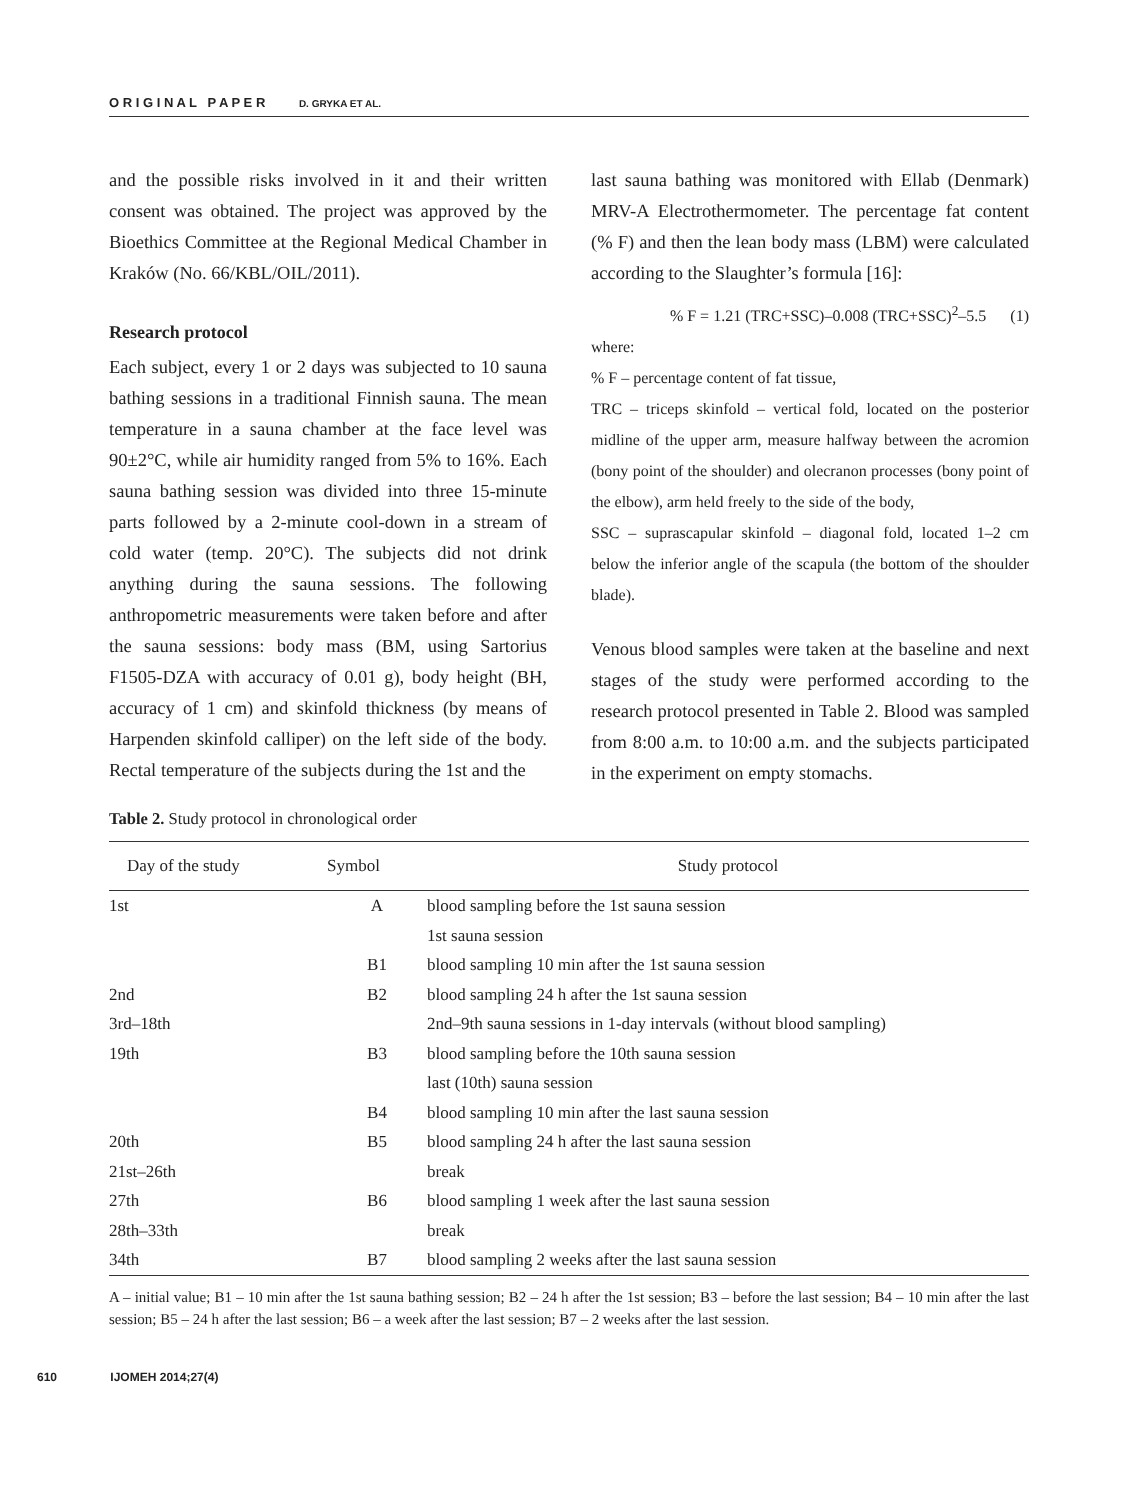O R I G I N A L P A P E R D. GRYKA ET AL.
and the possible risks involved in it and their written consent was obtained. The project was approved by the Bioethics Committee at the Regional Medical Chamber in Kraków (No. 66/KBL/OIL/2011).
Research protocol
Each subject, every 1 or 2 days was subjected to 10 sauna bathing sessions in a traditional Finnish sauna. The mean temperature in a sauna chamber at the face level was 90±2°C, while air humidity ranged from 5% to 16%. Each sauna bathing session was divided into three 15-minute parts followed by a 2-minute cool-down in a stream of cold water (temp. 20°C). The subjects did not drink anything during the sauna sessions. The following anthropometric measurements were taken before and after the sauna sessions: body mass (BM, using Sartorius F1505-DZA with accuracy of 0.01 g), body height (BH, accuracy of 1 cm) and skinfold thickness (by means of Harpenden skinfold calliper) on the left side of the body. Rectal temperature of the subjects during the 1st and the
last sauna bathing was monitored with Ellab (Denmark) MRV-A Electrothermometer. The percentage fat content (% F) and then the lean body mass (LBM) were calculated according to the Slaughter’s formula [16]:
% F = 1.21 (TRC+SSC)–0.008 (TRC+SSC)<sup>2</sup>–5.5 (1)
where:
% F – percentage content of fat tissue,
TRC – triceps skinfold – vertical fold, located on the posterior midline of the upper arm, measure halfway between the acromion (bony point of the shoulder) and olecranon processes (bony point of the elbow), arm held freely to the side of the body,
SSC – suprascapular skinfold – diagonal fold, located 1–2 cm below the inferior angle of the scapula (the bottom of the shoulder blade).
Venous blood samples were taken at the baseline and next stages of the study were performed according to the research protocol presented in Table 2. Blood was sampled from 8:00 a.m. to 10:00 a.m. and the subjects participated in the experiment on empty stomachs.
Table 2. Study protocol in chronological order
| Day of the study | Symbol | Study protocol |
| --- | --- | --- |
| 1st | A | blood sampling before the 1st sauna session |
| | | 1st sauna session |
| | B1 | blood sampling 10 min after the 1st sauna session |
| 2nd | B2 | blood sampling 24 h after the 1st sauna session |
| 3rd–18th | | 2nd–9th sauna sessions in 1-day intervals (without blood sampling) |
| 19th | B3 | blood sampling before the 10th sauna session |
| | | last (10th) sauna session |
| | B4 | blood sampling 10 min after the last sauna session |
| 20th | B5 | blood sampling 24 h after the last sauna session |
| 21st–26th | | break |
| 27th | B6 | blood sampling 1 week after the last sauna session |
| 28th–33th | | break |
| 34th | B7 | blood sampling 2 weeks after the last sauna session |
A – initial value; B1 – 10 min after the 1st sauna bathing session; B2 – 24 h after the 1st session; B3 – before the last session; B4 – 10 min after the last session; B5 – 24 h after the last session; B6 – a week after the last session; B7 – 2 weeks after the last session.
610 IJOMEH 2014;27(4)